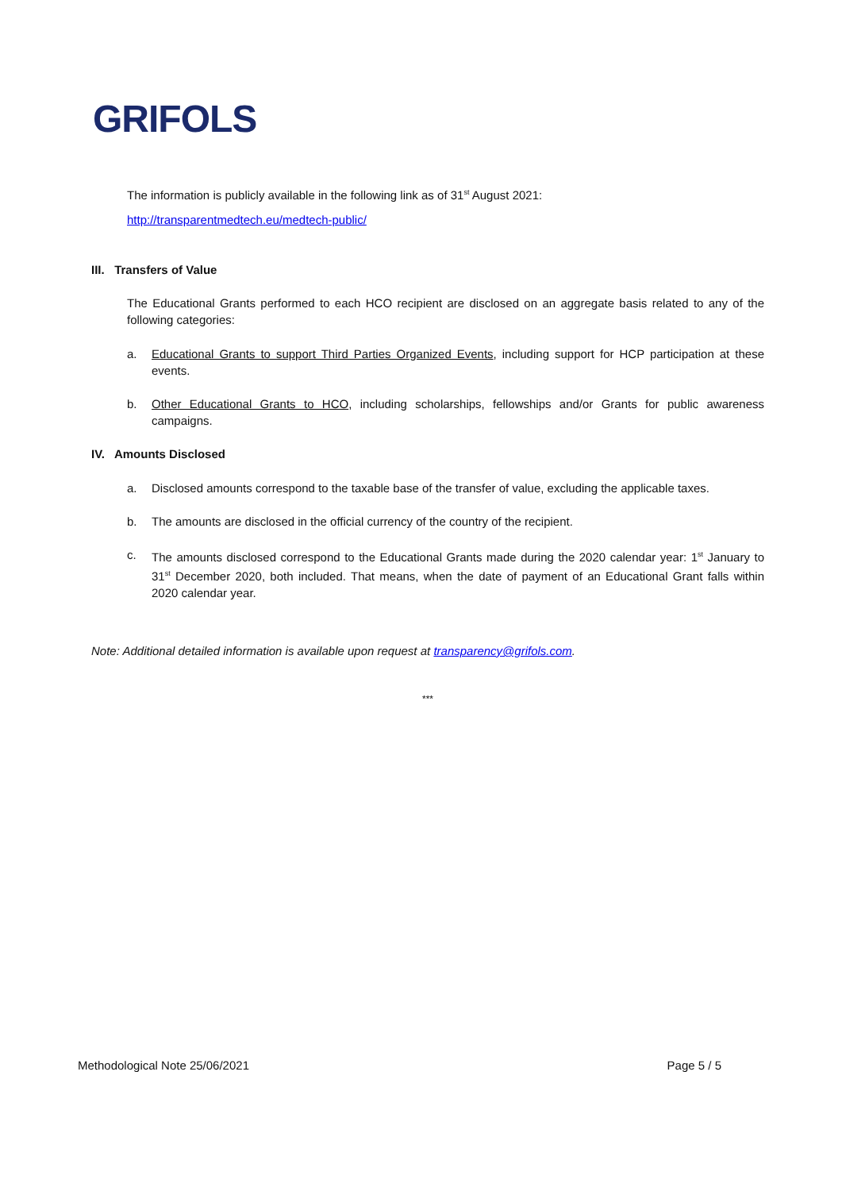GRIFOLS
The information is publicly available in the following link as of 31<sup>st</sup> August 2021:
http://transparentmedtech.eu/medtech-public/
III. Transfers of Value
The Educational Grants performed to each HCO recipient are disclosed on an aggregate basis related to any of the following categories:
a. Educational Grants to support Third Parties Organized Events, including support for HCP participation at these events.
b. Other Educational Grants to HCO, including scholarships, fellowships and/or Grants for public awareness campaigns.
IV. Amounts Disclosed
a. Disclosed amounts correspond to the taxable base of the transfer of value, excluding the applicable taxes.
b. The amounts are disclosed in the official currency of the country of the recipient.
c. The amounts disclosed correspond to the Educational Grants made during the 2020 calendar year: 1<sup>st</sup> January to 31<sup>st</sup> December 2020, both included. That means, when the date of payment of an Educational Grant falls within 2020 calendar year.
Note: Additional detailed information is available upon request at transparency@grifols.com.
***
Methodological Note 25/06/2021 Page 5 / 5